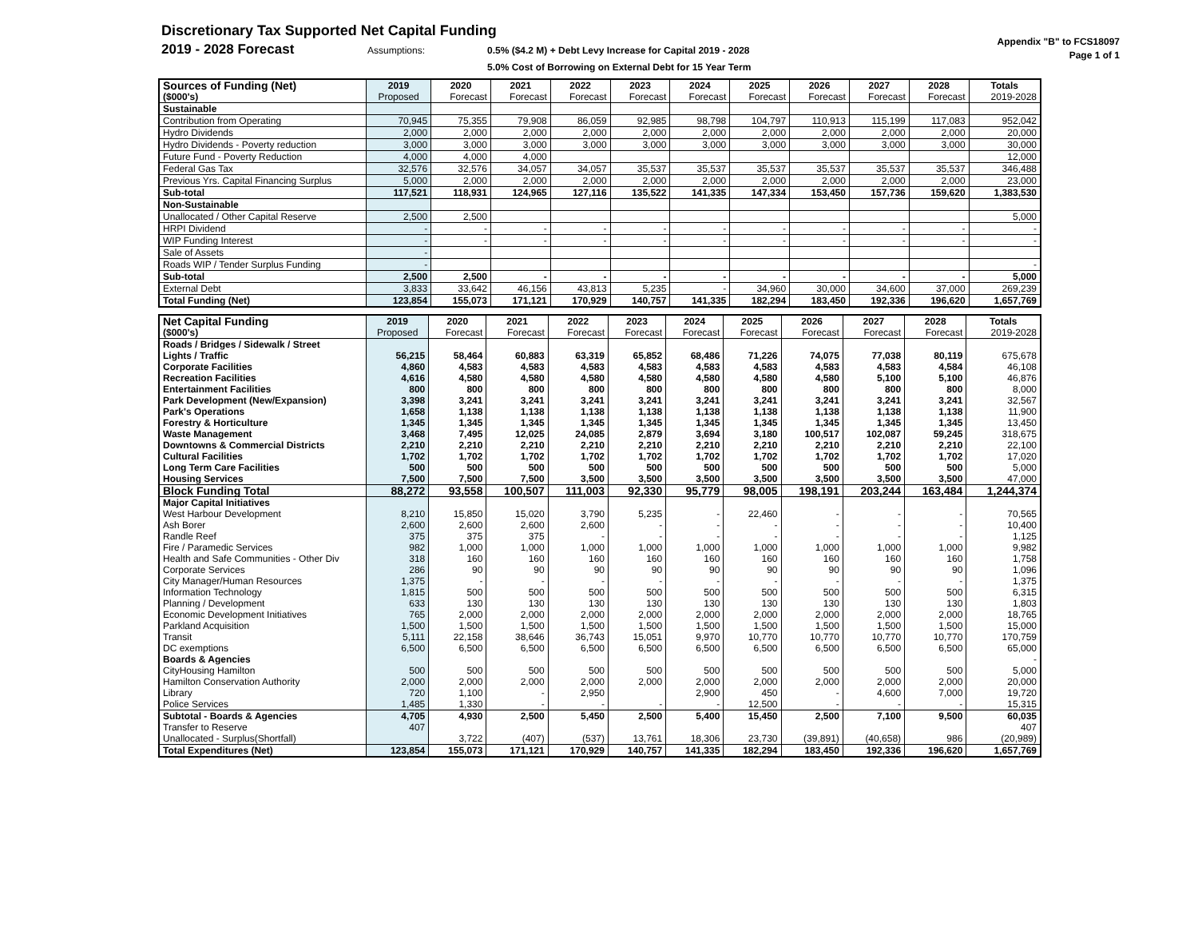Discretionary Tax Supported Net Capital Funding
2019 - 2028 Forecast Assumptions:
0.5% ($4.2 M) + Debt Levy Increase for Capital 2019 - 2028
5.0% Cost of Borrowing on External Debt for 15 Year Term
Appendix "B" to FCS18097
Page 1 of 1
| Sources of Funding (Net) | 2019 | 2020 | 2021 | 2022 | 2023 | 2024 | 2025 | 2026 | 2027 | 2028 | Totals |
| --- | --- | --- | --- | --- | --- | --- | --- | --- | --- | --- | --- |
| ($000's) | Proposed | Forecast | Forecast | Forecast | Forecast | Forecast | Forecast | Forecast | Forecast | Forecast | 2019-2028 |
| Sustainable | | | | | | | | | | | |
| Contribution from Operating | 70,945 | 75,355 | 79,908 | 86,059 | 92,985 | 98,798 | 104,797 | 110,913 | 115,199 | 117,083 | 952,042 |
| Hydro Dividends | 2,000 | 2,000 | 2,000 | 2,000 | 2,000 | 2,000 | 2,000 | 2,000 | 2,000 | 2,000 | 20,000 |
| Hydro Dividends - Poverty reduction | 3,000 | 3,000 | 3,000 | 3,000 | 3,000 | 3,000 | 3,000 | 3,000 | 3,000 | 3,000 | 30,000 |
| Future Fund - Poverty Reduction | 4,000 | 4,000 | 4,000 | | | | | | | | 12,000 |
| Federal Gas Tax | 32,576 | 32,576 | 34,057 | 34,057 | 35,537 | 35,537 | 35,537 | 35,537 | 35,537 | 35,537 | 346,488 |
| Previous Yrs. Capital Financing Surplus | 5,000 | 2,000 | 2,000 | 2,000 | 2,000 | 2,000 | 2,000 | 2,000 | 2,000 | 2,000 | 23,000 |
| Sub-total | 117,521 | 118,931 | 124,965 | 127,116 | 135,522 | 141,335 | 147,334 | 153,450 | 157,736 | 159,620 | 1,383,530 |
| Non-Sustainable | | | | | | | | | | | |
| Unallocated / Other Capital Reserve | 2,500 | 2,500 | | | | | | | | | 5,000 |
| HRPI Dividend | - | - | - | - | - | - | - | - | - | - | - |
| WIP Funding Interest | - | - | - | - | - | - | - | - | - | - | - |
| Sale of Assets | - | | | | | | | | | | |
| Roads WIP / Tender Surplus Funding | - | | | | | | | | | | - |
| Sub-total | 2,500 | 2,500 | - | - | - | - | - | - | - | - | 5,000 |
| External Debt | 3,833 | 33,642 | 46,156 | 43,813 | 5,235 | - | 34,960 | 30,000 | 34,600 | 37,000 | 269,239 |
| Total Funding (Net) | 123,854 | 155,073 | 171,121 | 170,929 | 140,757 | 141,335 | 182,294 | 183,450 | 192,336 | 196,620 | 1,657,769 |
| Net Capital Funding | 2019 | 2020 | 2021 | 2022 | 2023 | 2024 | 2025 | 2026 | 2027 | 2028 | Totals |
| --- | --- | --- | --- | --- | --- | --- | --- | --- | --- | --- | --- |
| ($000's) | Proposed | Forecast | Forecast | Forecast | Forecast | Forecast | Forecast | Forecast | Forecast | Forecast | 2019-2028 |
| Roads / Bridges / Sidewalk / Street | | | | | | | | | | | |
| Lights / Traffic | 56,215 | 58,464 | 60,883 | 63,319 | 65,852 | 68,486 | 71,226 | 74,075 | 77,038 | 80,119 | 675,678 |
| Corporate Facilities | 4,860 | 4,583 | 4,583 | 4,583 | 4,583 | 4,583 | 4,583 | 4,583 | 4,583 | 4,584 | 46,108 |
| Recreation Facilities | 4,616 | 4,580 | 4,580 | 4,580 | 4,580 | 4,580 | 4,580 | 4,580 | 5,100 | 5,100 | 46,876 |
| Entertainment Facilities | 800 | 800 | 800 | 800 | 800 | 800 | 800 | 800 | 800 | 800 | 8,000 |
| Park Development (New/Expansion) | 3,398 | 3,241 | 3,241 | 3,241 | 3,241 | 3,241 | 3,241 | 3,241 | 3,241 | 3,241 | 32,567 |
| Park's Operations | 1,658 | 1,138 | 1,138 | 1,138 | 1,138 | 1,138 | 1,138 | 1,138 | 1,138 | 1,138 | 11,900 |
| Forestry & Horticulture | 1,345 | 1,345 | 1,345 | 1,345 | 1,345 | 1,345 | 1,345 | 1,345 | 1,345 | 1,345 | 13,450 |
| Waste Management | 3,468 | 7,495 | 12,025 | 24,085 | 2,879 | 3,694 | 3,180 | 100,517 | 102,087 | 59,245 | 318,675 |
| Downtowns & Commercial Districts | 2,210 | 2,210 | 2,210 | 2,210 | 2,210 | 2,210 | 2,210 | 2,210 | 2,210 | 2,210 | 22,100 |
| Cultural Facilities | 1,702 | 1,702 | 1,702 | 1,702 | 1,702 | 1,702 | 1,702 | 1,702 | 1,702 | 1,702 | 17,020 |
| Long Term Care Facilities | 500 | 500 | 500 | 500 | 500 | 500 | 500 | 500 | 500 | 500 | 5,000 |
| Housing Services | 7,500 | 7,500 | 7,500 | 3,500 | 3,500 | 3,500 | 3,500 | 3,500 | 3,500 | 3,500 | 47,000 |
| Block Funding Total | 88,272 | 93,558 | 100,507 | 111,003 | 92,330 | 95,779 | 98,005 | 198,191 | 203,244 | 163,484 | 1,244,374 |
| Major Capital Initiatives | | | | | | | | | | | |
| West Harbour Development | 8,210 | 15,850 | 15,020 | 3,790 | 5,235 | - | 22,460 | - | - | - | 70,565 |
| Ash Borer | 2,600 | 2,600 | 2,600 | 2,600 | - | - | - | - | - | - | 10,400 |
| Randle Reef | 375 | 375 | 375 | - | - | - | - | - | - | - | 1,125 |
| Fire / Paramedic Services | 982 | 1,000 | 1,000 | 1,000 | 1,000 | 1,000 | 1,000 | 1,000 | 1,000 | 1,000 | 9,982 |
| Health and Safe Communities - Other Div | 318 | 160 | 160 | 160 | 160 | 160 | 160 | 160 | 160 | 160 | 1,758 |
| Corporate Services | 286 | 90 | 90 | 90 | 90 | 90 | 90 | 90 | 90 | 90 | 1,096 |
| City Manager/Human Resources | 1,375 | - | - | - | - | - | - | - | - | - | 1,375 |
| Information Technology | 1,815 | 500 | 500 | 500 | 500 | 500 | 500 | 500 | 500 | 500 | 6,315 |
| Planning / Development | 633 | 130 | 130 | 130 | 130 | 130 | 130 | 130 | 130 | 130 | 1,803 |
| Economic Development Initiatives | 765 | 2,000 | 2,000 | 2,000 | 2,000 | 2,000 | 2,000 | 2,000 | 2,000 | 2,000 | 18,765 |
| Parkland Acquisition | 1,500 | 1,500 | 1,500 | 1,500 | 1,500 | 1,500 | 1,500 | 1,500 | 1,500 | 1,500 | 15,000 |
| Transit | 5,111 | 22,158 | 38,646 | 36,743 | 15,051 | 9,970 | 10,770 | 10,770 | 10,770 | 10,770 | 170,759 |
| DC exemptions | 6,500 | 6,500 | 6,500 | 6,500 | 6,500 | 6,500 | 6,500 | 6,500 | 6,500 | 6,500 | 65,000 |
| Boards & Agencies | | | | | | | | | | | - |
| CityHousing Hamilton | 500 | 500 | 500 | 500 | 500 | 500 | 500 | 500 | 500 | 500 | 5,000 |
| Hamilton Conservation Authority | 2,000 | 2,000 | 2,000 | 2,000 | 2,000 | 2,000 | 2,000 | 2,000 | 2,000 | 2,000 | 20,000 |
| Library | 720 | 1,100 | - | 2,950 | | 2,900 | 450 | - | 4,600 | 7,000 | 19,720 |
| Police Services | 1,485 | 1,330 | - | - | - | - | 12,500 | - | - | - | 15,315 |
| Subtotal - Boards & Agencies | 4,705 | 4,930 | 2,500 | 5,450 | 2,500 | 5,400 | 15,450 | 2,500 | 7,100 | 9,500 | 60,035 |
| Transfer to Reserve | 407 | | | | | | | | | | 407 |
| Unallocated - Surplus(Shortfall) | | 3,722 | (407) | (537) | 13,761 | 18,306 | 23,730 | (39,891) | (40,658) | 986 | (20,989) |
| Total Expenditures (Net) | 123,854 | 155,073 | 171,121 | 170,929 | 140,757 | 141,335 | 182,294 | 183,450 | 192,336 | 196,620 | 1,657,769 |